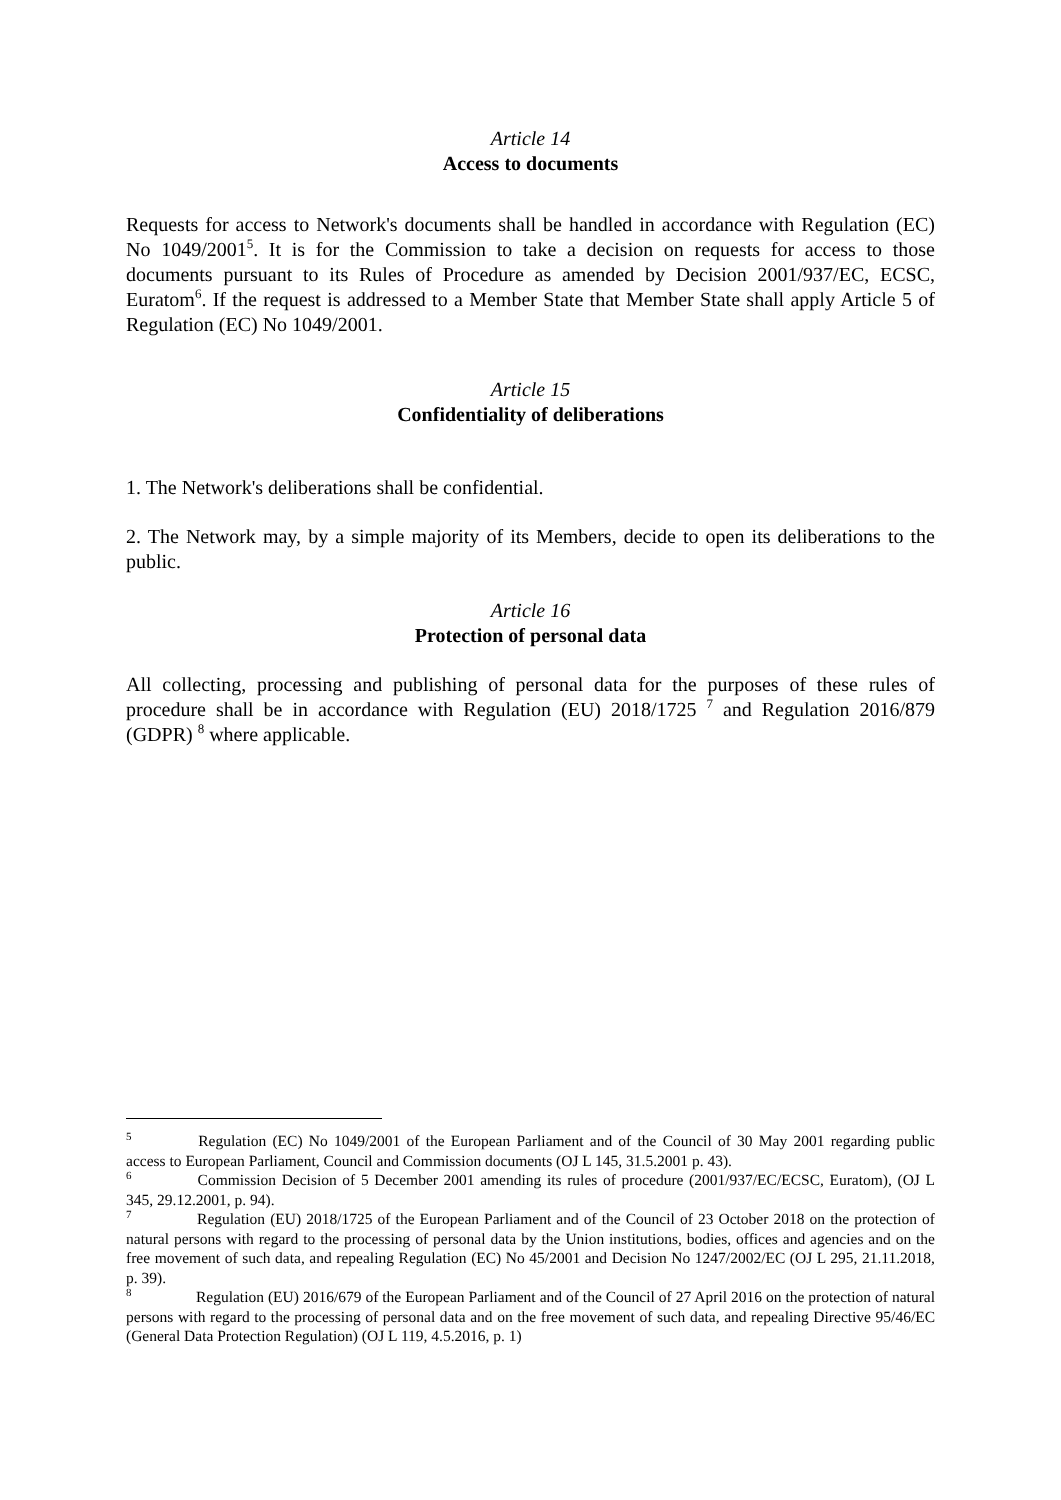Article 14
Access to documents
Requests for access to Network's documents shall be handled in accordance with Regulation (EC) No 1049/2001<sup>5</sup>. It is for the Commission to take a decision on requests for access to those documents pursuant to its Rules of Procedure as amended by Decision 2001/937/EC, ECSC, Euratom<sup>6</sup>. If the request is addressed to a Member State that Member State shall apply Article 5 of Regulation (EC) No 1049/2001.
Article 15
Confidentiality of deliberations
1. The Network's deliberations shall be confidential.
2. The Network may, by a simple majority of its Members, decide to open its deliberations to the public.
Article 16
Protection of personal data
All collecting, processing and publishing of personal data for the purposes of these rules of procedure shall be in accordance with Regulation (EU) 2018/1725 <sup>7</sup> and Regulation 2016/879 (GDPR) <sup>8</sup> where applicable.
<sup>5</sup> Regulation (EC) No 1049/2001 of the European Parliament and of the Council of 30 May 2001 regarding public access to European Parliament, Council and Commission documents (OJ L 145, 31.5.2001 p. 43).
<sup>6</sup> Commission Decision of 5 December 2001 amending its rules of procedure (2001/937/EC/ECSC, Euratom), (OJ L 345, 29.12.2001, p. 94).
<sup>7</sup> Regulation (EU) 2018/1725 of the European Parliament and of the Council of 23 October 2018 on the protection of natural persons with regard to the processing of personal data by the Union institutions, bodies, offices and agencies and on the free movement of such data, and repealing Regulation (EC) No 45/2001 and Decision No 1247/2002/EC (OJ L 295, 21.11.2018, p. 39).
<sup>8</sup> Regulation (EU) 2016/679 of the European Parliament and of the Council of 27 April 2016 on the protection of natural persons with regard to the processing of personal data and on the free movement of such data, and repealing Directive 95/46/EC (General Data Protection Regulation) (OJ L 119, 4.5.2016, p. 1)